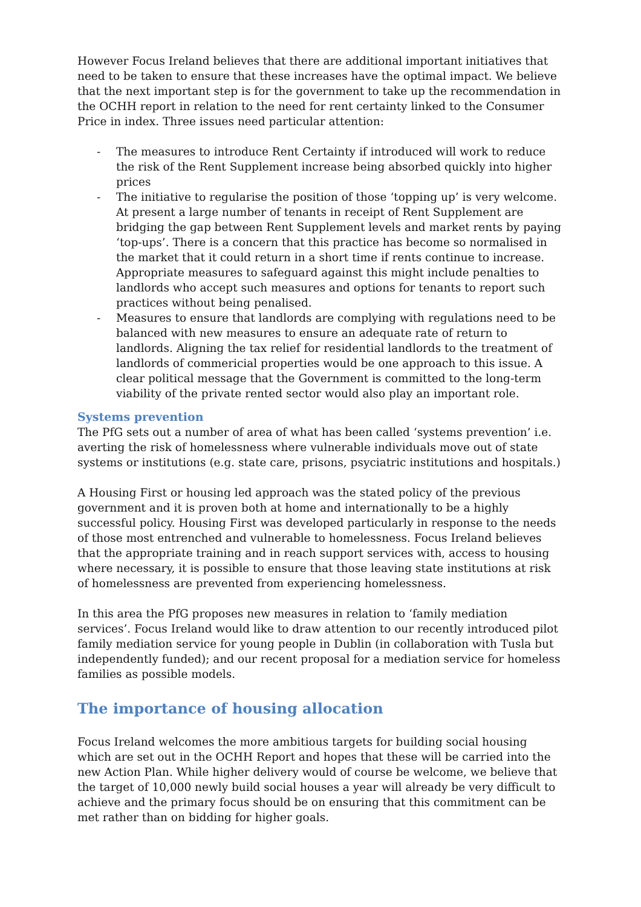However Focus Ireland believes that there are additional important initiatives that need to be taken to ensure that these increases have the optimal impact. We believe that the next important step is for the government to take up the recommendation in the OCHH report in relation to the need for rent certainty linked to the Consumer Price in index. Three issues need particular attention:
- The measures to introduce Rent Certainty if introduced will work to reduce the risk of the Rent Supplement increase being absorbed quickly into higher prices
- The initiative to regularise the position of those ‘topping up’ is very welcome. At present a large number of tenants in receipt of Rent Supplement are bridging the gap between Rent Supplement levels and market rents by paying ‘top-ups’. There is a concern that this practice has become so normalised in the market that it could return in a short time if rents continue to increase. Appropriate measures to safeguard against this might include penalties to landlords who accept such measures and options for tenants to report such practices without being penalised.
- Measures to ensure that landlords are complying with regulations need to be balanced with new measures to ensure an adequate rate of return to landlords. Aligning the tax relief for residential landlords to the treatment of landlords of commericial properties would be one approach to this issue. A clear political message that the Government is committed to the long-term viability of the private rented sector would also play an important role.
Systems prevention
The PfG sets out a number of area of what has been called ‘systems prevention’ i.e. averting the risk of homelessness where vulnerable individuals move out of state systems or institutions (e.g. state care, prisons, psyciatric institutions and hospitals.)
A Housing First or housing led approach was the stated policy of the previous government and it is proven both at home and internationally to be a highly successful policy. Housing First was developed particularly in response to the needs of those most entrenched and vulnerable to homelessness. Focus Ireland believes that the appropriate training and in reach support services with, access to housing where necessary, it is possible to ensure that those leaving state institutions at risk of homelessness are prevented from experiencing homelessness.
In this area the PfG proposes new measures in relation to ‘family mediation services’. Focus Ireland would like to draw attention to our recently introduced pilot family mediation service for young people in Dublin (in collaboration with Tusla but independently funded); and our recent proposal for a mediation service for homeless families as possible models.
The importance of housing allocation
Focus Ireland welcomes the more ambitious targets for building social housing which are set out in the OCHH Report and hopes that these will be carried into the new Action Plan. While higher delivery would of course be welcome, we believe that the target of 10,000 newly build social houses a year will already be very difficult to achieve and the primary focus should be on ensuring that this commitment can be met rather than on bidding for higher goals.